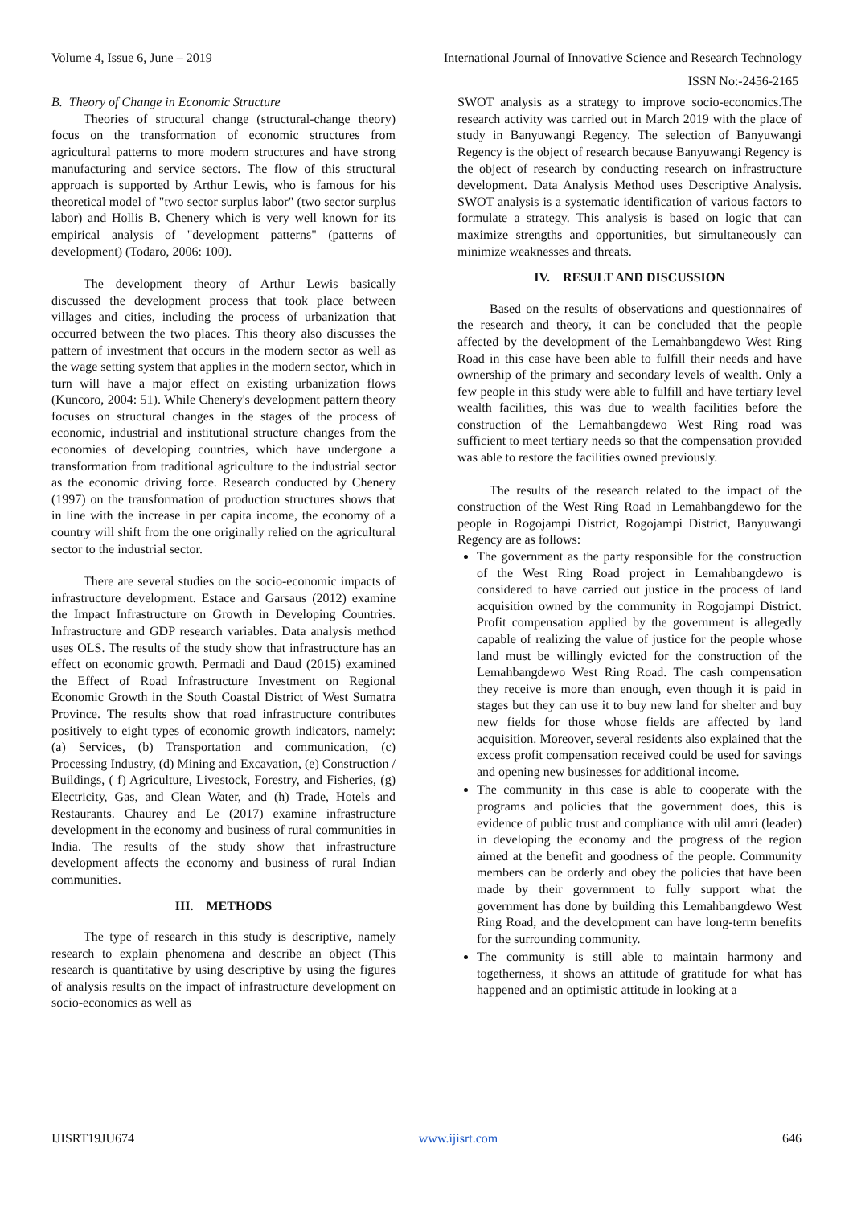Volume 4, Issue 6, June – 2019 International Journal of Innovative Science and Research Technology
ISSN No:-2456-2165
B. Theory of Change in Economic Structure
Theories of structural change (structural-change theory) focus on the transformation of economic structures from agricultural patterns to more modern structures and have strong manufacturing and service sectors. The flow of this structural approach is supported by Arthur Lewis, who is famous for his theoretical model of "two sector surplus labor" (two sector surplus labor) and Hollis B. Chenery which is very well known for its empirical analysis of "development patterns" (patterns of development) (Todaro, 2006: 100).
The development theory of Arthur Lewis basically discussed the development process that took place between villages and cities, including the process of urbanization that occurred between the two places. This theory also discusses the pattern of investment that occurs in the modern sector as well as the wage setting system that applies in the modern sector, which in turn will have a major effect on existing urbanization flows (Kuncoro, 2004: 51). While Chenery's development pattern theory focuses on structural changes in the stages of the process of economic, industrial and institutional structure changes from the economies of developing countries, which have undergone a transformation from traditional agriculture to the industrial sector as the economic driving force. Research conducted by Chenery (1997) on the transformation of production structures shows that in line with the increase in per capita income, the economy of a country will shift from the one originally relied on the agricultural sector to the industrial sector.
There are several studies on the socio-economic impacts of infrastructure development. Estace and Garsaus (2012) examine the Impact Infrastructure on Growth in Developing Countries. Infrastructure and GDP research variables. Data analysis method uses OLS. The results of the study show that infrastructure has an effect on economic growth. Permadi and Daud (2015) examined the Effect of Road Infrastructure Investment on Regional Economic Growth in the South Coastal District of West Sumatra Province. The results show that road infrastructure contributes positively to eight types of economic growth indicators, namely: (a) Services, (b) Transportation and communication, (c) Processing Industry, (d) Mining and Excavation, (e) Construction / Buildings, ( f) Agriculture, Livestock, Forestry, and Fisheries, (g) Electricity, Gas, and Clean Water, and (h) Trade, Hotels and Restaurants. Chaurey and Le (2017) examine infrastructure development in the economy and business of rural communities in India. The results of the study show that infrastructure development affects the economy and business of rural Indian communities.
III. METHODS
The type of research in this study is descriptive, namely research to explain phenomena and describe an object (This research is quantitative by using descriptive by using the figures of analysis results on the impact of infrastructure development on socio-economics as well as
SWOT analysis as a strategy to improve socio-economics.The research activity was carried out in March 2019 with the place of study in Banyuwangi Regency. The selection of Banyuwangi Regency is the object of research because Banyuwangi Regency is the object of research by conducting research on infrastructure development. Data Analysis Method uses Descriptive Analysis. SWOT analysis is a systematic identification of various factors to formulate a strategy. This analysis is based on logic that can maximize strengths and opportunities, but simultaneously can minimize weaknesses and threats.
IV. RESULT AND DISCUSSION
Based on the results of observations and questionnaires of the research and theory, it can be concluded that the people affected by the development of the Lemahbangdewo West Ring Road in this case have been able to fulfill their needs and have ownership of the primary and secondary levels of wealth. Only a few people in this study were able to fulfill and have tertiary level wealth facilities, this was due to wealth facilities before the construction of the Lemahbangdewo West Ring road was sufficient to meet tertiary needs so that the compensation provided was able to restore the facilities owned previously.
The results of the research related to the impact of the construction of the West Ring Road in Lemahbangdewo for the people in Rogojampi District, Rogojampi District, Banyuwangi Regency are as follows:
The government as the party responsible for the construction of the West Ring Road project in Lemahbangdewo is considered to have carried out justice in the process of land acquisition owned by the community in Rogojampi District. Profit compensation applied by the government is allegedly capable of realizing the value of justice for the people whose land must be willingly evicted for the construction of the Lemahbangdewo West Ring Road. The cash compensation they receive is more than enough, even though it is paid in stages but they can use it to buy new land for shelter and buy new fields for those whose fields are affected by land acquisition. Moreover, several residents also explained that the excess profit compensation received could be used for savings and opening new businesses for additional income.
The community in this case is able to cooperate with the programs and policies that the government does, this is evidence of public trust and compliance with ulil amri (leader) in developing the economy and the progress of the region aimed at the benefit and goodness of the people. Community members can be orderly and obey the policies that have been made by their government to fully support what the government has done by building this Lemahbangdewo West Ring Road, and the development can have long-term benefits for the surrounding community.
The community is still able to maintain harmony and togetherness, it shows an attitude of gratitude for what has happened and an optimistic attitude in looking at a
IJISRT19JU674 www.ijisrt.com 646